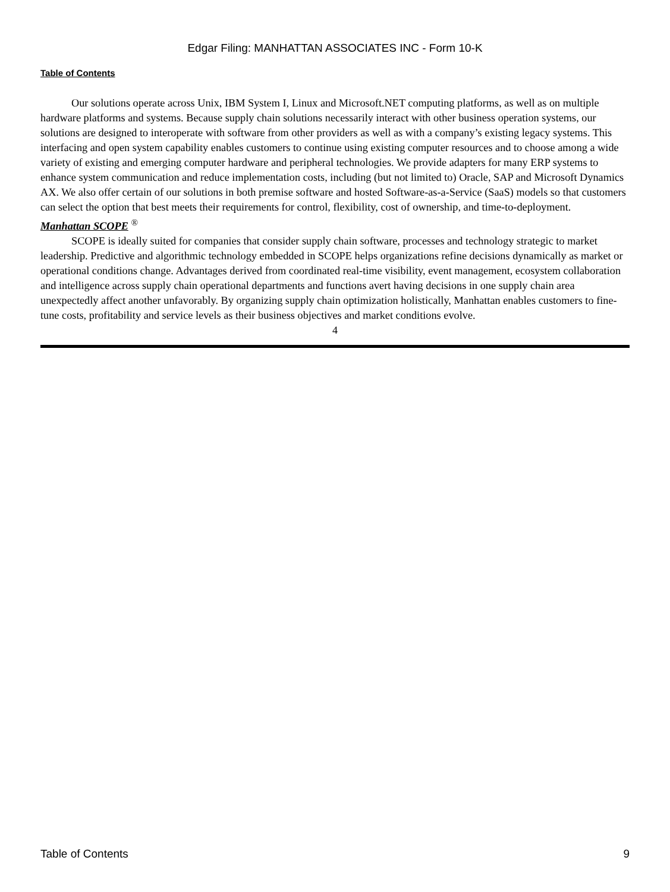Edgar Filing: MANHATTAN ASSOCIATES INC - Form 10-K
Table of Contents
Our solutions operate across Unix, IBM System I, Linux and Microsoft.NET computing platforms, as well as on multiple hardware platforms and systems. Because supply chain solutions necessarily interact with other business operation systems, our solutions are designed to interoperate with software from other providers as well as with a company’s existing legacy systems. This interfacing and open system capability enables customers to continue using existing computer resources and to choose among a wide variety of existing and emerging computer hardware and peripheral technologies. We provide adapters for many ERP systems to enhance system communication and reduce implementation costs, including (but not limited to) Oracle, SAP and Microsoft Dynamics AX. We also offer certain of our solutions in both premise software and hosted Software-as-a-Service (SaaS) models so that customers can select the option that best meets their requirements for control, flexibility, cost of ownership, and time-to-deployment.
Manhattan SCOPE <sup>®</sup>
SCOPE is ideally suited for companies that consider supply chain software, processes and technology strategic to market leadership. Predictive and algorithmic technology embedded in SCOPE helps organizations refine decisions dynamically as market or operational conditions change. Advantages derived from coordinated real-time visibility, event management, ecosystem collaboration and intelligence across supply chain operational departments and functions avert having decisions in one supply chain area unexpectedly affect another unfavorably. By organizing supply chain optimization holistically, Manhattan enables customers to fine-tune costs, profitability and service levels as their business objectives and market conditions evolve.
4
Table of Contents 9